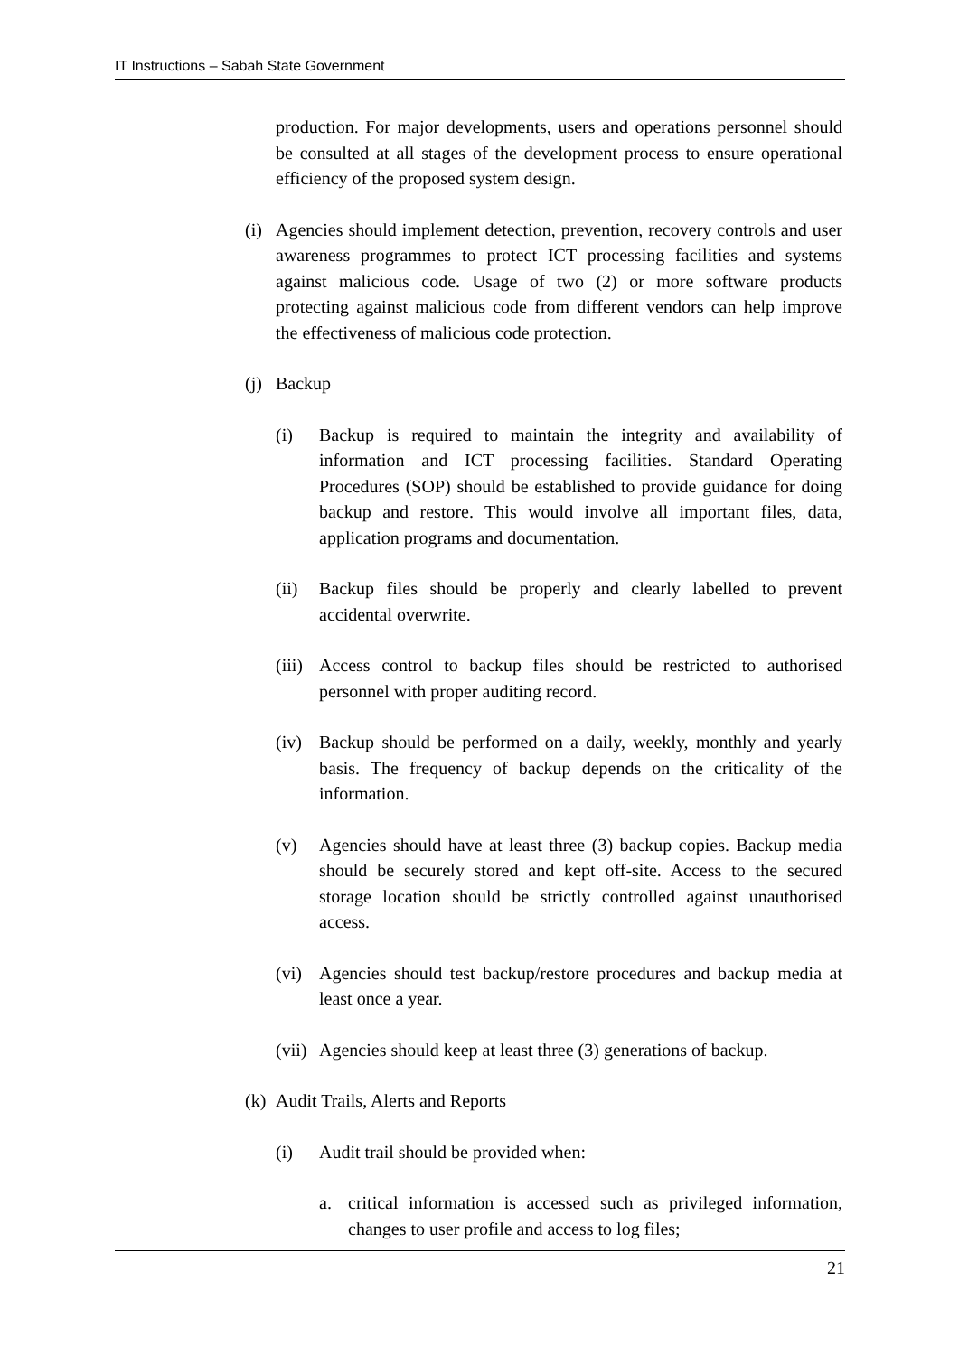IT Instructions – Sabah State Government
production. For major developments, users and operations personnel should be consulted at all stages of the development process to ensure operational efficiency of the proposed system design.
(i) Agencies should implement detection, prevention, recovery controls and user awareness programmes to protect ICT processing facilities and systems against malicious code. Usage of two (2) or more software products protecting against malicious code from different vendors can help improve the effectiveness of malicious code protection.
(j) Backup
(i) Backup is required to maintain the integrity and availability of information and ICT processing facilities. Standard Operating Procedures (SOP) should be established to provide guidance for doing backup and restore. This would involve all important files, data, application programs and documentation.
(ii) Backup files should be properly and clearly labelled to prevent accidental overwrite.
(iii) Access control to backup files should be restricted to authorised personnel with proper auditing record.
(iv) Backup should be performed on a daily, weekly, monthly and yearly basis. The frequency of backup depends on the criticality of the information.
(v) Agencies should have at least three (3) backup copies. Backup media should be securely stored and kept off-site. Access to the secured storage location should be strictly controlled against unauthorised access.
(vi) Agencies should test backup/restore procedures and backup media at least once a year.
(vii) Agencies should keep at least three (3) generations of backup.
(k) Audit Trails, Alerts and Reports
(i) Audit trail should be provided when:
a. critical information is accessed such as privileged information, changes to user profile and access to log files;
21